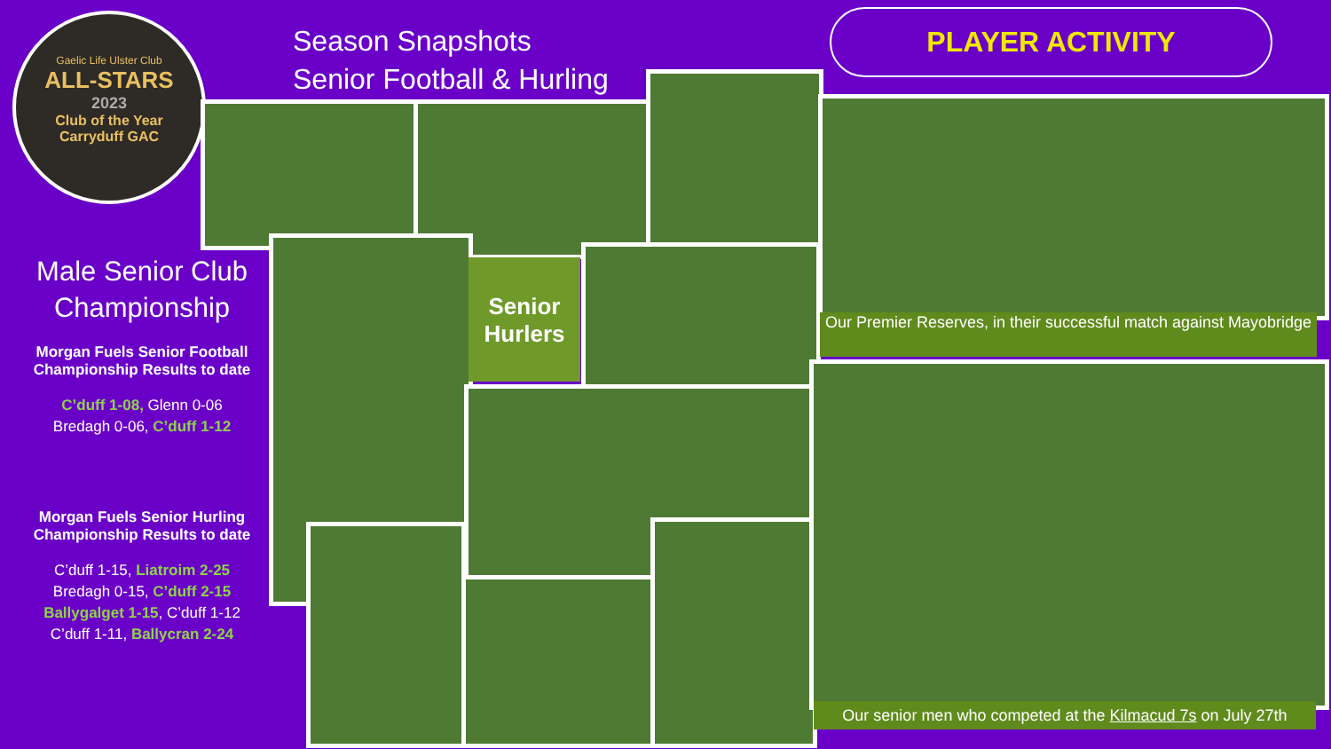Gaelic Life Ulster Club
ALL-STARS
2023
Club of the Year
Carryduff GAC
Season Snapshots
Senior Football & Hurling
PLAYER ACTIVITY
Male Senior Club Championship
Morgan Fuels Senior Football Championship Results to date
C’duff 1-08, Glenn 0-06
Bredagh 0-06, C’duff 1-12
Morgan Fuels Senior Hurling Championship Results to date
C’duff 1-15, Liatroim 2-25
Bredagh 0-15, C’duff 2-15
Ballygalget 1-15, C’duff 1-12
C’duff 1-11, Ballycran 2-24
Senior Hurlers
Our Premier Reserves, in their successful match against Mayobridge
Our senior men who competed at the Kilmacud 7s on July 27th